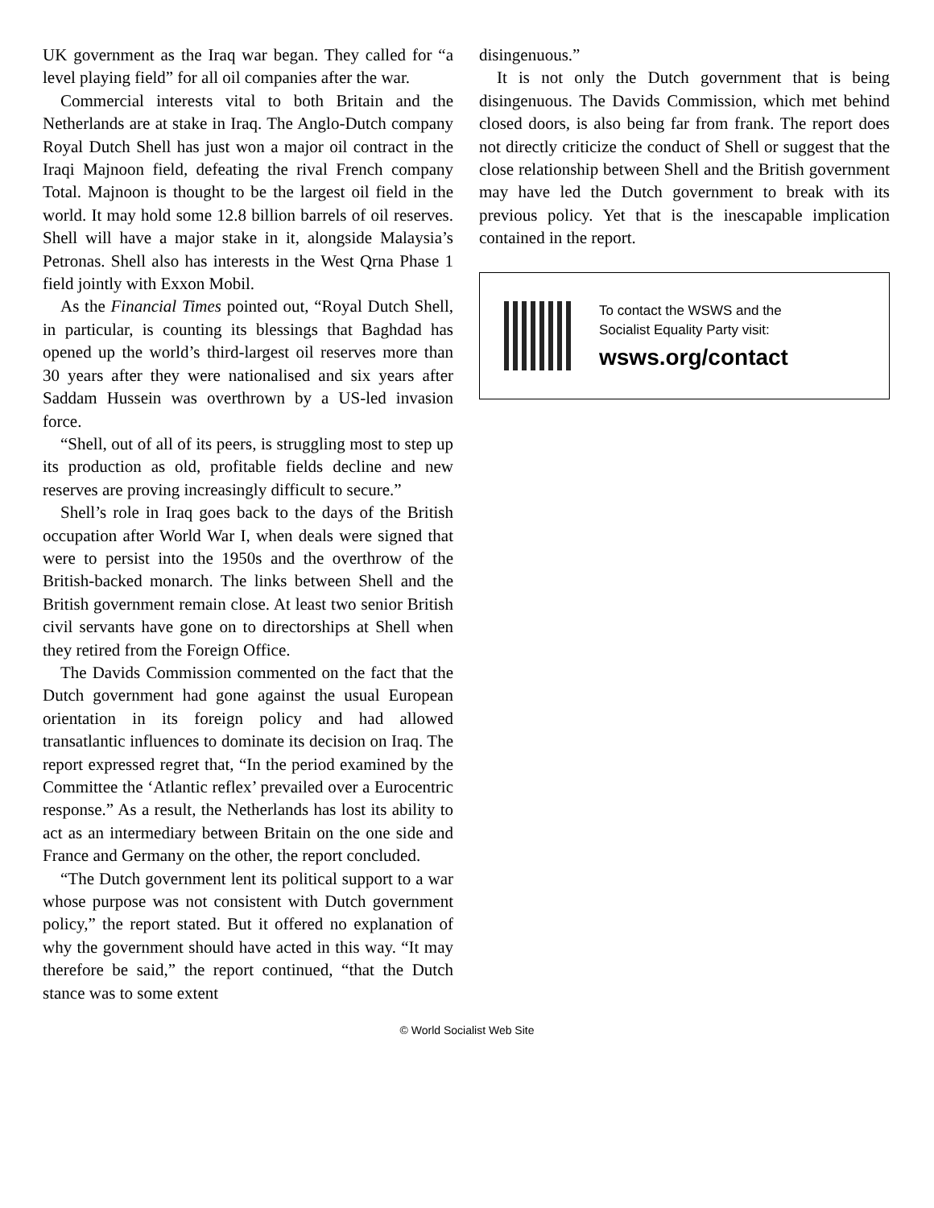UK government as the Iraq war began. They called for “a level playing field” for all oil companies after the war.
Commercial interests vital to both Britain and the Netherlands are at stake in Iraq. The Anglo-Dutch company Royal Dutch Shell has just won a major oil contract in the Iraqi Majnoon field, defeating the rival French company Total. Majnoon is thought to be the largest oil field in the world. It may hold some 12.8 billion barrels of oil reserves. Shell will have a major stake in it, alongside Malaysia’s Petronas. Shell also has interests in the West Qrna Phase 1 field jointly with Exxon Mobil.
As the Financial Times pointed out, “Royal Dutch Shell, in particular, is counting its blessings that Baghdad has opened up the world’s third-largest oil reserves more than 30 years after they were nationalised and six years after Saddam Hussein was overthrown by a US-led invasion force.
“Shell, out of all of its peers, is struggling most to step up its production as old, profitable fields decline and new reserves are proving increasingly difficult to secure.”
Shell’s role in Iraq goes back to the days of the British occupation after World War I, when deals were signed that were to persist into the 1950s and the overthrow of the British-backed monarch. The links between Shell and the British government remain close. At least two senior British civil servants have gone on to directorships at Shell when they retired from the Foreign Office.
The Davids Commission commented on the fact that the Dutch government had gone against the usual European orientation in its foreign policy and had allowed transatlantic influences to dominate its decision on Iraq. The report expressed regret that, “In the period examined by the Committee the ‘Atlantic reflex’ prevailed over a Eurocentric response.” As a result, the Netherlands has lost its ability to act as an intermediary between Britain on the one side and France and Germany on the other, the report concluded.
“The Dutch government lent its political support to a war whose purpose was not consistent with Dutch government policy,” the report stated. But it offered no explanation of why the government should have acted in this way. “It may therefore be said,” the report continued, “that the Dutch stance was to some extent
disingenuous.”
It is not only the Dutch government that is being disingenuous. The Davids Commission, which met behind closed doors, is also being far from frank. The report does not directly criticize the conduct of Shell or suggest that the close relationship between Shell and the British government may have led the Dutch government to break with its previous policy. Yet that is the inescapable implication contained in the report.
To contact the WSWS and the
Socialist Equality Party visit:
wsws.org/contact
© World Socialist Web Site